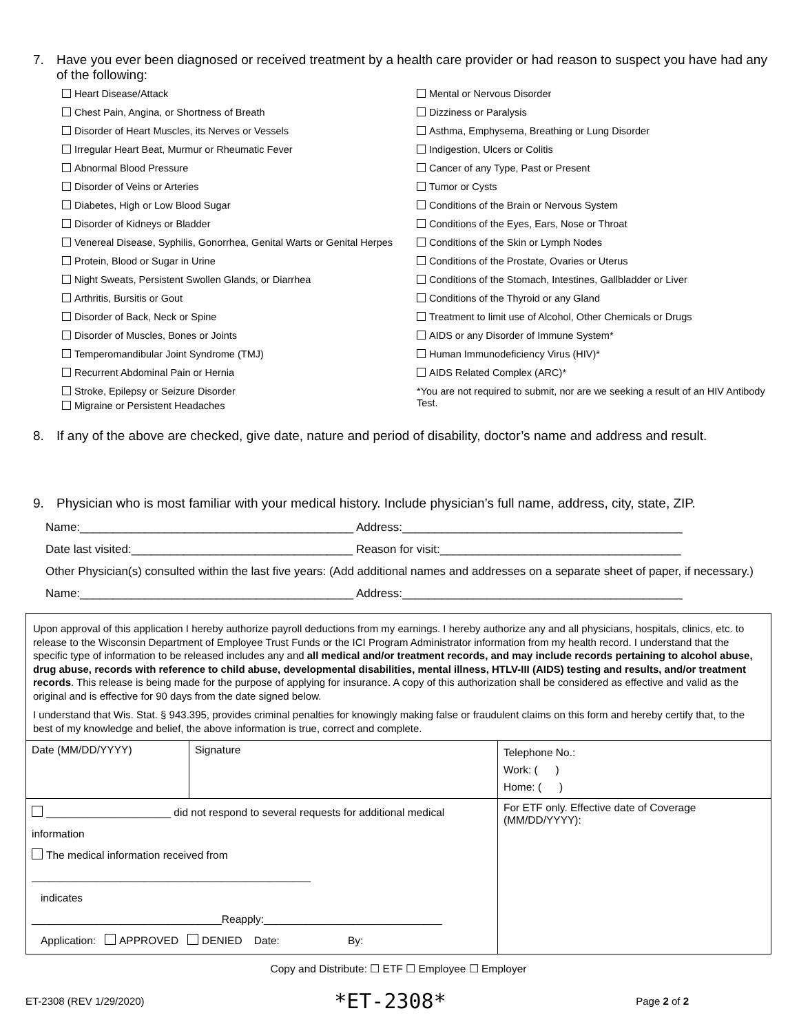7. Have you ever been diagnosed or received treatment by a health care provider or had reason to suspect you have had any of the following:
Heart Disease/Attack
Chest Pain, Angina, or Shortness of Breath
Disorder of Heart Muscles, its Nerves or Vessels
Irregular Heart Beat, Murmur or Rheumatic Fever
Abnormal Blood Pressure
Disorder of Veins or Arteries
Diabetes, High or Low Blood Sugar
Disorder of Kidneys or Bladder
Venereal Disease, Syphilis, Gonorrhea, Genital Warts or Genital Herpes
Protein, Blood or Sugar in Urine
Night Sweats, Persistent Swollen Glands, or Diarrhea
Arthritis, Bursitis or Gout
Disorder of Back, Neck or Spine
Disorder of Muscles, Bones or Joints
Temperomandibular Joint Syndrome (TMJ)
Recurrent Abdominal Pain or Hernia
Stroke, Epilepsy or Seizure Disorder
Migraine or Persistent Headaches
Mental or Nervous Disorder
Dizziness or Paralysis
Asthma, Emphysema, Breathing or Lung Disorder
Indigestion, Ulcers or Colitis
Cancer of any Type, Past or Present
Tumor or Cysts
Conditions of the Brain or Nervous System
Conditions of the Eyes, Ears, Nose or Throat
Conditions of the Skin or Lymph Nodes
Conditions of the Prostate, Ovaries or Uterus
Conditions of the Stomach, Intestines, Gallbladder or Liver
Conditions of the Thyroid or any Gland
Treatment to limit use of Alcohol, Other Chemicals or Drugs
AIDS or any Disorder of Immune System*
Human Immunodeficiency Virus (HIV)*
AIDS Related Complex (ARC)*
*You are not required to submit, nor are we seeking a result of an HIV Antibody Test.
8. If any of the above are checked, give date, nature and period of disability, doctor’s name and address and result.
9. Physician who is most familiar with your medical history. Include physician’s full name, address, city, state, ZIP.
Name:__________________________________________ Address:___________________________________________
Date last visited:__________________________________ Reason for visit:_____________________________________
Other Physician(s) consulted within the last five years: (Add additional names and addresses on a separate sheet of paper, if necessary.)
Name:__________________________________________ Address:___________________________________________
Upon approval of this application I hereby authorize payroll deductions from my earnings. I hereby authorize any and all physicians, hospitals, clinics, etc. to release to the Wisconsin Department of Employee Trust Funds or the ICI Program Administrator information from my health record. I understand that the specific type of information to be released includes any and all medical and/or treatment records, and may include records pertaining to alcohol abuse, drug abuse, records with reference to child abuse, developmental disabilities, mental illness, HTLV-III (AIDS) testing and results, and/or treatment records. This release is being made for the purpose of applying for insurance. A copy of this authorization shall be considered as effective and valid as the original and is effective for 90 days from the date signed below.
I understand that Wis. Stat. § 943.395, provides criminal penalties for knowingly making false or fraudulent claims on this form and hereby certify that, to the best of my knowledge and belief, the above information is true, correct and complete.
| Date (MM/DD/YYYY) | Signature | Telephone No.: Work: ( ) Home: ( ) |
| _____________________ did not respond to several requests for additional medical information The medical information received from _______________________________________________ indicates ________________________________Reapply:______________________________ Application: APPROVED DENIED Date: By: | | For ETF only. Effective date of Coverage (MM/DD/YYYY): |
Copy and Distribute: ☐ ETF ☐ Employee ☐ Employer
ET-2308 (REV 1/29/2020) *ET-2308* Page 2 of 2